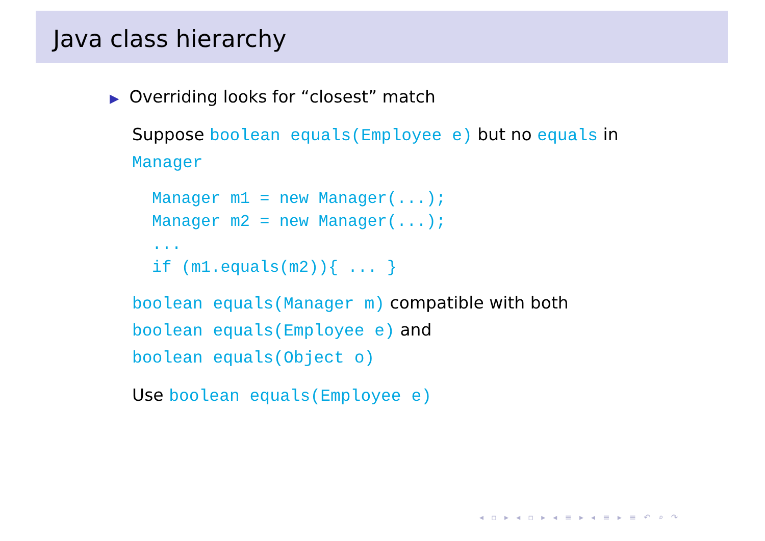Java class hierarchy
▶ Overriding looks for “closest” match
Suppose boolean equals(Employee e) but no equals in Manager
Manager m1 = new Manager(...);
Manager m2 = new Manager(...);
...
if (m1.equals(m2)){ ... }
boolean equals(Manager m) compatible with both
boolean equals(Employee e) and
boolean equals(Object o)
Use boolean equals(Employee e)
◂ ▫ ▸ ◂ ▫ ▸ ◂ ≡ ▸ ◂ ≡ ▸ ≡ ↶ ⌕ ↷